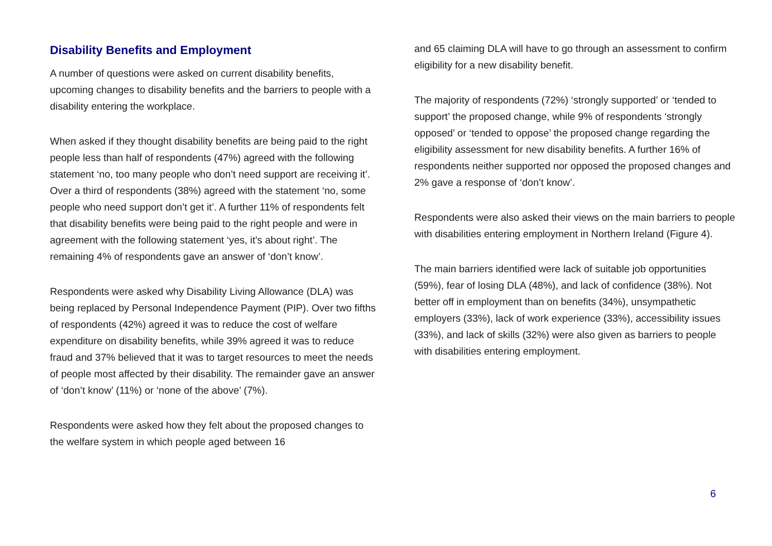Disability Benefits and Employment
A number of questions were asked on current disability benefits, upcoming changes to disability benefits and the barriers to people with a disability entering the workplace.
When asked if they thought disability benefits are being paid to the right people less than half of respondents (47%) agreed with the following statement ‘no, too many people who don’t need support are receiving it’. Over a third of respondents (38%) agreed with the statement ‘no, some people who need support don’t get it’. A further 11% of respondents felt that disability benefits were being paid to the right people and were in agreement with the following statement ‘yes, it’s about right’. The remaining 4% of respondents gave an answer of ‘don’t know’.
Respondents were asked why Disability Living Allowance (DLA) was being replaced by Personal Independence Payment (PIP). Over two fifths of respondents (42%) agreed it was to reduce the cost of welfare expenditure on disability benefits, while 39% agreed it was to reduce fraud and 37% believed that it was to target resources to meet the needs of people most affected by their disability. The remainder gave an answer of ‘don’t know’ (11%) or ‘none of the above’ (7%).
Respondents were asked how they felt about the proposed changes to the welfare system in which people aged between 16
and 65 claiming DLA will have to go through an assessment to confirm eligibility for a new disability benefit.
The majority of respondents (72%) ‘strongly supported’ or ‘tended to support’ the proposed change, while 9% of respondents ‘strongly opposed’ or ‘tended to oppose’ the proposed change regarding the eligibility assessment for new disability benefits. A further 16% of respondents neither supported nor opposed the proposed changes and 2% gave a response of ‘don’t know’.
Respondents were also asked their views on the main barriers to people with disabilities entering employment in Northern Ireland (Figure 4).
The main barriers identified were lack of suitable job opportunities (59%), fear of losing DLA (48%), and lack of confidence (38%). Not better off in employment than on benefits (34%), unsympathetic employers (33%), lack of work experience (33%), accessibility issues (33%), and lack of skills (32%) were also given as barriers to people with disabilities entering employment.
6